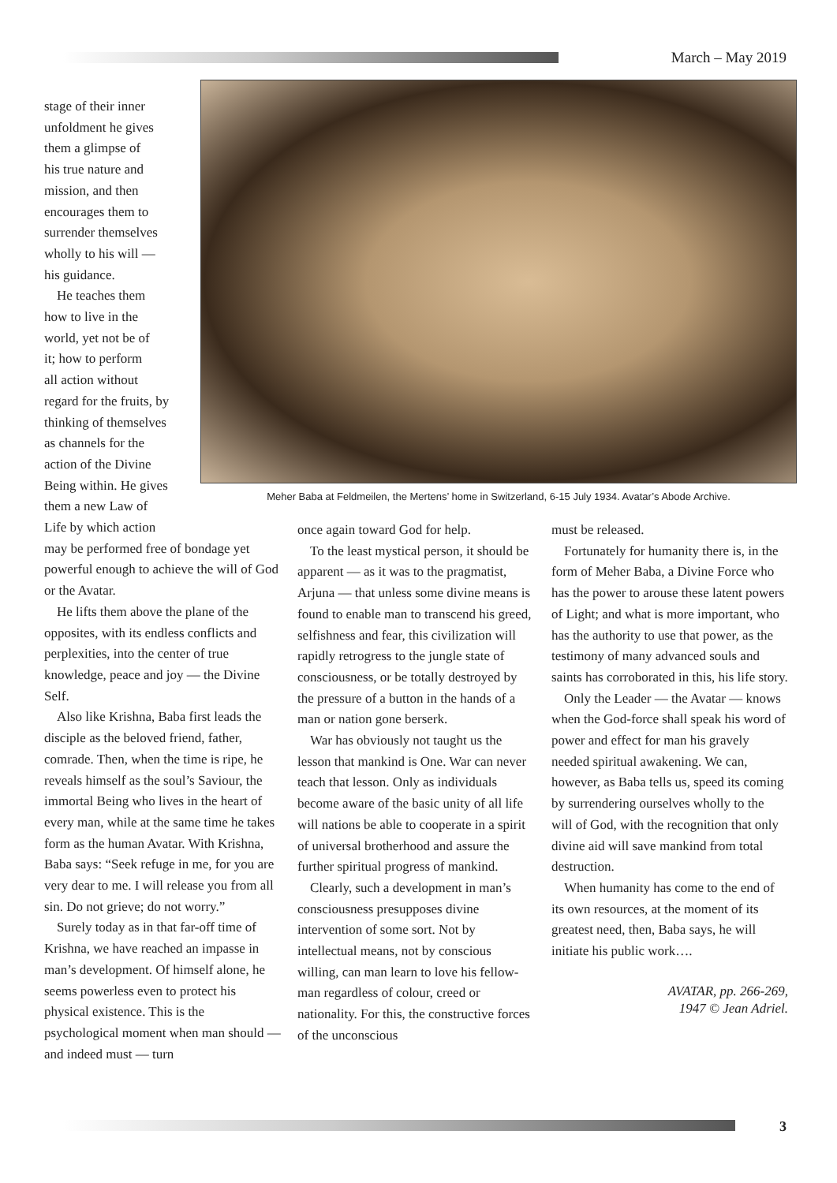March – May 2019
stage of their inner
unfoldment he gives
them a glimpse of
his true nature and
mission, and then
encourages them to
surrender themselves
wholly to his will —
his guidance.
He teaches them
how to live in the
world, yet not be of
it; how to perform
all action without
regard for the fruits, by
thinking of themselves
as channels for the
action of the Divine
Being within. He gives
them a new Law of
Life by which action
may be performed free of bondage yet powerful enough to achieve the will of God or the Avatar.
He lifts them above the plane of the opposites, with its endless conflicts and perplexities, into the center of true knowledge, peace and joy — the Divine Self.
Also like Krishna, Baba first leads the disciple as the beloved friend, father, comrade. Then, when the time is ripe, he reveals himself as the soul’s Saviour, the immortal Being who lives in the heart of every man, while at the same time he takes form as the human Avatar. With Krishna, Baba says: “Seek refuge in me, for you are very dear to me. I will release you from all sin. Do not grieve; do not worry.”
Surely today as in that far-off time of Krishna, we have reached an impasse in man’s development. Of himself alone, he seems powerless even to protect his physical existence. This is the psychological moment when man should — and indeed must — turn
Meher Baba at Feldmeilen, the Mertens’ home in Switzerland, 6-15 July 1934. Avatar’s Abode Archive.
once again toward God for help.
To the least mystical person, it should be apparent — as it was to the pragmatist, Arjuna — that unless some divine means is found to enable man to transcend his greed, selfishness and fear, this civilization will rapidly retrogress to the jungle state of consciousness, or be totally destroyed by the pressure of a button in the hands of a man or nation gone berserk.
War has obviously not taught us the lesson that mankind is One. War can never teach that lesson. Only as individuals become aware of the basic unity of all life will nations be able to cooperate in a spirit of universal brotherhood and assure the further spiritual progress of mankind.
Clearly, such a development in man’s consciousness presupposes divine intervention of some sort. Not by intellectual means, not by conscious willing, can man learn to love his fellow-man regardless of colour, creed or nationality. For this, the constructive forces of the unconscious
must be released.
Fortunately for humanity there is, in the form of Meher Baba, a Divine Force who has the power to arouse these latent powers of Light; and what is more important, who has the authority to use that power, as the testimony of many advanced souls and saints has corroborated in this, his life story.
Only the Leader — the Avatar — knows when the God-force shall speak his word of power and effect for man his gravely needed spiritual awakening. We can, however, as Baba tells us, speed its coming by surrendering ourselves wholly to the will of God, with the recognition that only divine aid will save mankind from total destruction.
When humanity has come to the end of its own resources, at the moment of its greatest need, then, Baba says, he will initiate his public work….
AVATAR, pp. 266-269,
1947 © Jean Adriel.
3